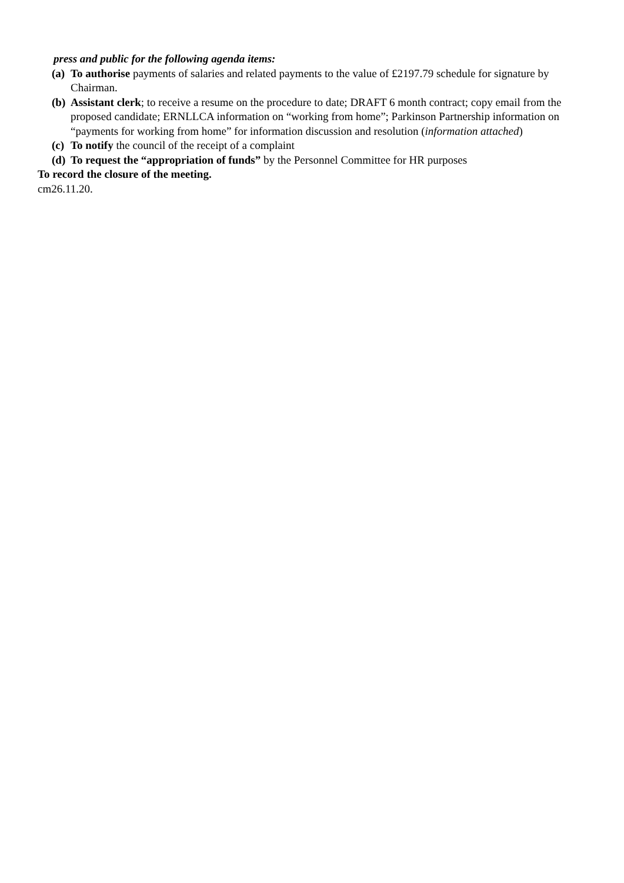press and public for the following agenda items:
(a) To authorise payments of salaries and related payments to the value of £2197.79 schedule for signature by Chairman.
(b) Assistant clerk; to receive a resume on the procedure to date; DRAFT 6 month contract; copy email from the proposed candidate; ERNLLCA information on “working from home”; Parkinson Partnership information on “payments for working from home” for information discussion and resolution (information attached)
(c) To notify the council of the receipt of a complaint
(d) To request the “appropriation of funds” by the Personnel Committee for HR purposes
To record the closure of the meeting.
cm26.11.20.